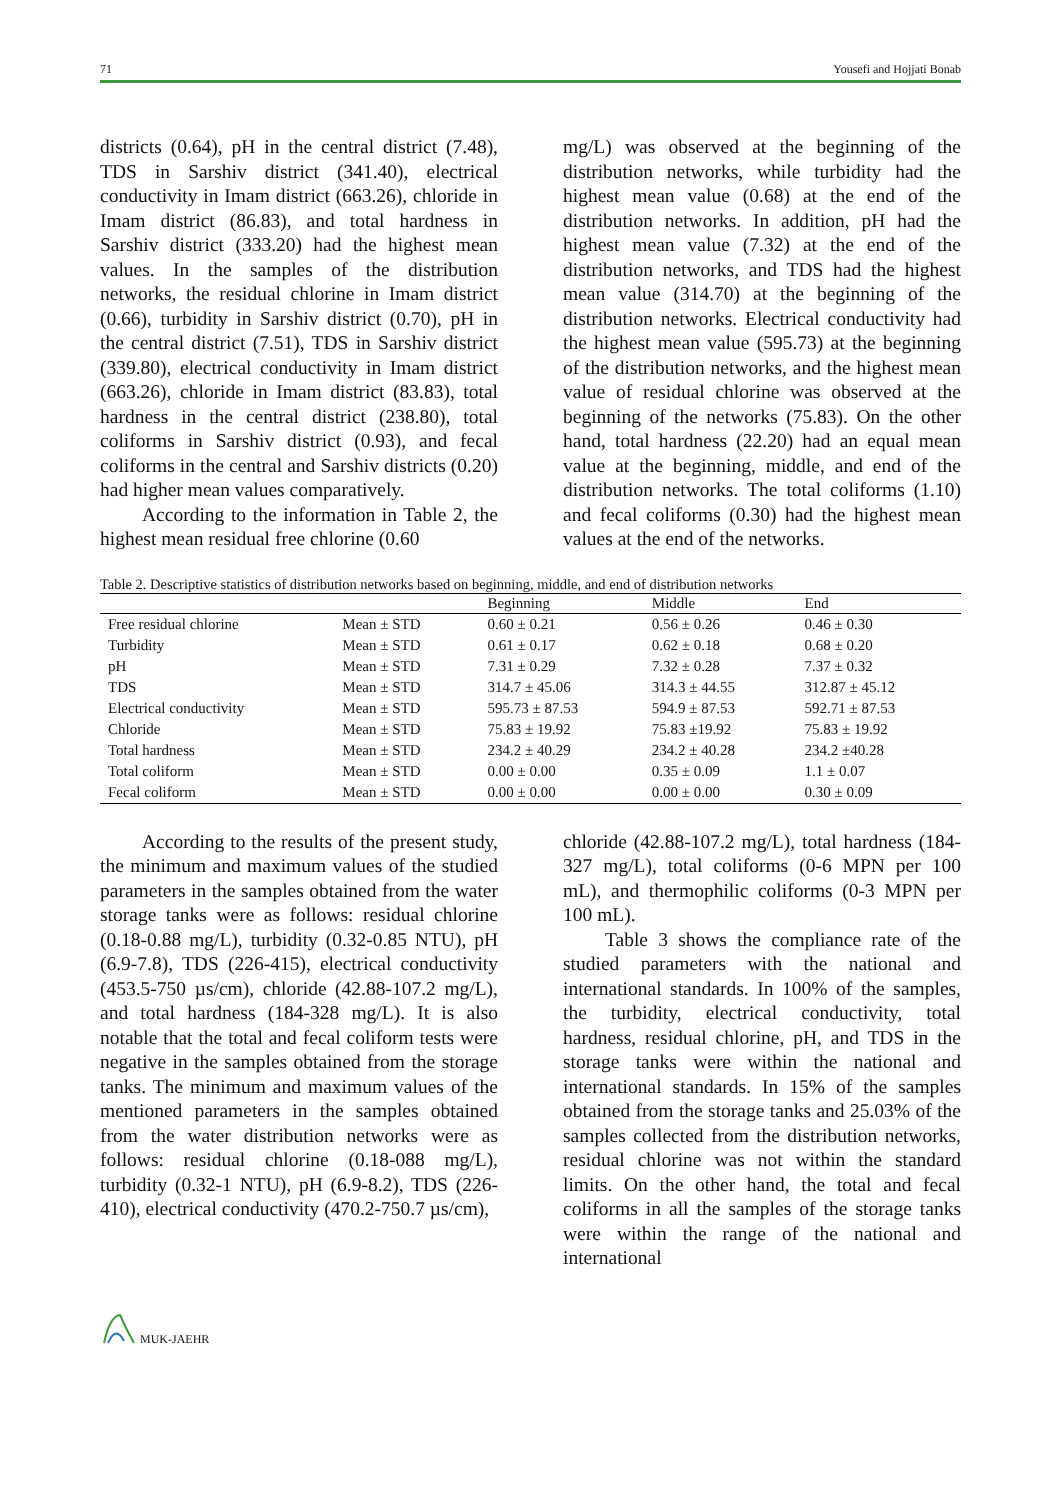71 Yousefi and Hojjati Bonab
districts (0.64), pH in the central district (7.48), TDS in Sarshiv district (341.40), electrical conductivity in Imam district (663.26), chloride in Imam district (86.83), and total hardness in Sarshiv district (333.20) had the highest mean values. In the samples of the distribution networks, the residual chlorine in Imam district (0.66), turbidity in Sarshiv district (0.70), pH in the central district (7.51), TDS in Sarshiv district (339.80), electrical conductivity in Imam district (663.26), chloride in Imam district (83.83), total hardness in the central district (238.80), total coliforms in Sarshiv district (0.93), and fecal coliforms in the central and Sarshiv districts (0.20) had higher mean values comparatively.
According to the information in Table 2, the highest mean residual free chlorine (0.60
mg/L) was observed at the beginning of the distribution networks, while turbidity had the highest mean value (0.68) at the end of the distribution networks. In addition, pH had the highest mean value (7.32) at the end of the distribution networks, and TDS had the highest mean value (314.70) at the beginning of the distribution networks. Electrical conductivity had the highest mean value (595.73) at the beginning of the distribution networks, and the highest mean value of residual chlorine was observed at the beginning of the networks (75.83). On the other hand, total hardness (22.20) had an equal mean value at the beginning, middle, and end of the distribution networks. The total coliforms (1.10) and fecal coliforms (0.30) had the highest mean values at the end of the networks.
Table 2. Descriptive statistics of distribution networks based on beginning, middle, and end of distribution networks
| | | Beginning | Middle | End |
| --- | --- | --- | --- | --- |
| Free residual chlorine | Mean ± STD | 0.60 ± 0.21 | 0.56 ± 0.26 | 0.46 ± 0.30 |
| Turbidity | Mean ± STD | 0.61 ± 0.17 | 0.62 ± 0.18 | 0.68 ± 0.20 |
| pH | Mean ± STD | 7.31 ± 0.29 | 7.32 ± 0.28 | 7.37 ± 0.32 |
| TDS | Mean ± STD | 314.7 ± 45.06 | 314.3 ± 44.55 | 312.87 ± 45.12 |
| Electrical conductivity | Mean ± STD | 595.73 ± 87.53 | 594.9 ± 87.53 | 592.71 ± 87.53 |
| Chloride | Mean ± STD | 75.83 ± 19.92 | 75.83 ±19.92 | 75.83 ± 19.92 |
| Total hardness | Mean ± STD | 234.2 ± 40.29 | 234.2 ± 40.28 | 234.2 ±40.28 |
| Total coliform | Mean ± STD | 0.00 ± 0.00 | 0.35 ± 0.09 | 1.1 ± 0.07 |
| Fecal coliform | Mean ± STD | 0.00 ± 0.00 | 0.00 ± 0.00 | 0.30 ± 0.09 |
According to the results of the present study, the minimum and maximum values of the studied parameters in the samples obtained from the water storage tanks were as follows: residual chlorine (0.18-0.88 mg/L), turbidity (0.32-0.85 NTU), pH (6.9-7.8), TDS (226-415), electrical conductivity (453.5-750 µs/cm), chloride (42.88-107.2 mg/L), and total hardness (184-328 mg/L). It is also notable that the total and fecal coliform tests were negative in the samples obtained from the storage tanks. The minimum and maximum values of the mentioned parameters in the samples obtained from the water distribution networks were as follows: residual chlorine (0.18-088 mg/L), turbidity (0.32-1 NTU), pH (6.9-8.2), TDS (226-410), electrical conductivity (470.2-750.7 µs/cm),
chloride (42.88-107.2 mg/L), total hardness (184-327 mg/L), total coliforms (0-6 MPN per 100 mL), and thermophilic coliforms (0-3 MPN per 100 mL).
Table 3 shows the compliance rate of the studied parameters with the national and international standards. In 100% of the samples, the turbidity, electrical conductivity, total hardness, residual chlorine, pH, and TDS in the storage tanks were within the national and international standards. In 15% of the samples obtained from the storage tanks and 25.03% of the samples collected from the distribution networks, residual chlorine was not within the standard limits. On the other hand, the total and fecal coliforms in all the samples of the storage tanks were within the range of the national and international
MUK-JAEHR